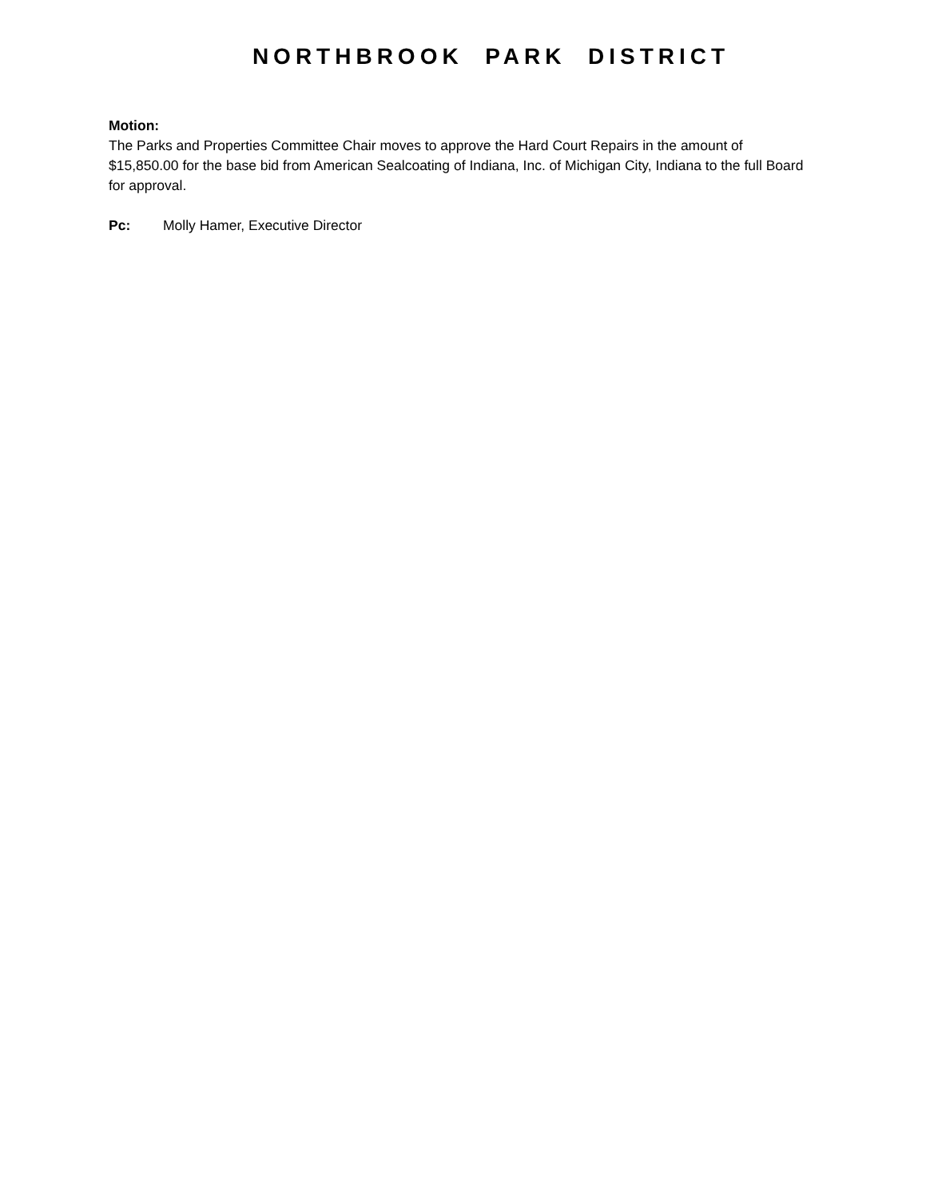NORTHBROOK PARK DISTRICT
Motion:
The Parks and Properties Committee Chair moves to approve the Hard Court Repairs in the amount of $15,850.00 for the base bid from American Sealcoating of Indiana, Inc. of Michigan City, Indiana to the full Board for approval.
Pc: Molly Hamer, Executive Director